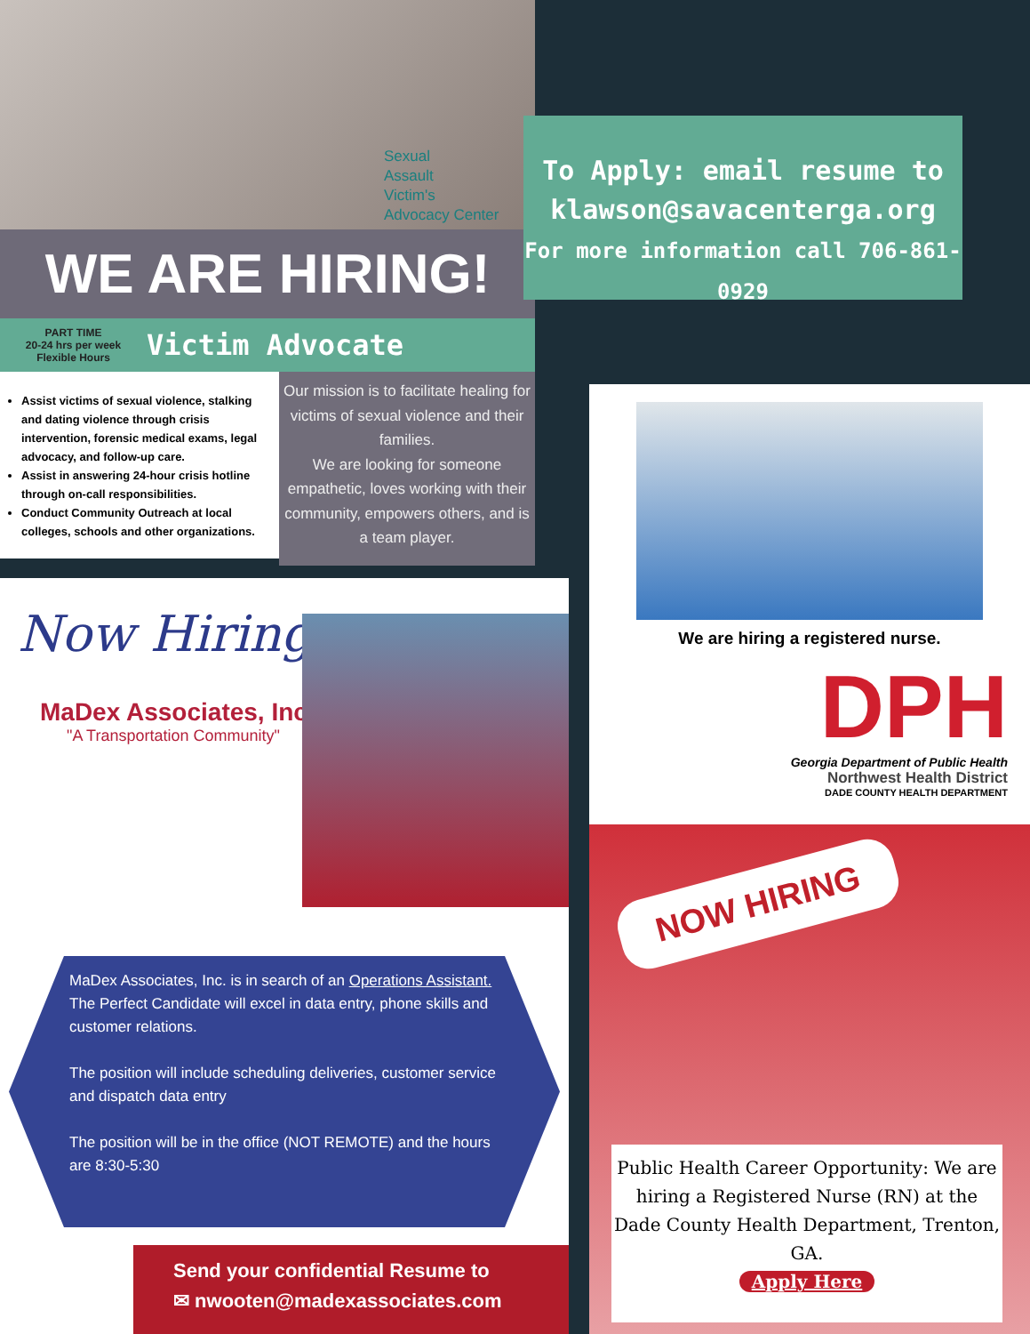Sexual
Assault
Victim's
Advocacy Center
WE ARE HIRING!
PART TIME
20-24 hrs per week
Flexible Hours
Victim Advocate
Assist victims of sexual violence, stalking and dating violence through crisis intervention, forensic medical exams, legal advocacy, and follow-up care.
Assist in answering 24-hour crisis hotline through on-call responsibilities.
Conduct Community Outreach at local colleges, schools and other organizations.
Our mission is to facilitate healing for victims of sexual violence and their families.
We are looking for someone empathetic, loves working with their community, empowers others, and is a team player.
To Apply: email resume to
klawson@savacenterga.org
For more information call 706-861-0929
Now Hiring!
MaDex Associates, Inc.
"A Transportation Community"
MaDex Associates, Inc. is in search of an Operations Assistant. The Perfect Candidate will excel in data entry, phone skills and customer relations.
The position will include scheduling deliveries, customer service and dispatch data entry
The position will be in the office (NOT REMOTE) and the hours are 8:30-5:30
Send your confidential Resume to
✉ nwooten@madexassociates.com
We are hiring a registered nurse.
DPH
Georgia Department of Public Health
Northwest Health District
DADE COUNTY HEALTH DEPARTMENT
NOW HIRING
Public Health Career Opportunity: We are hiring a Registered Nurse (RN) at the Dade County Health Department, Trenton, GA.
Apply Here